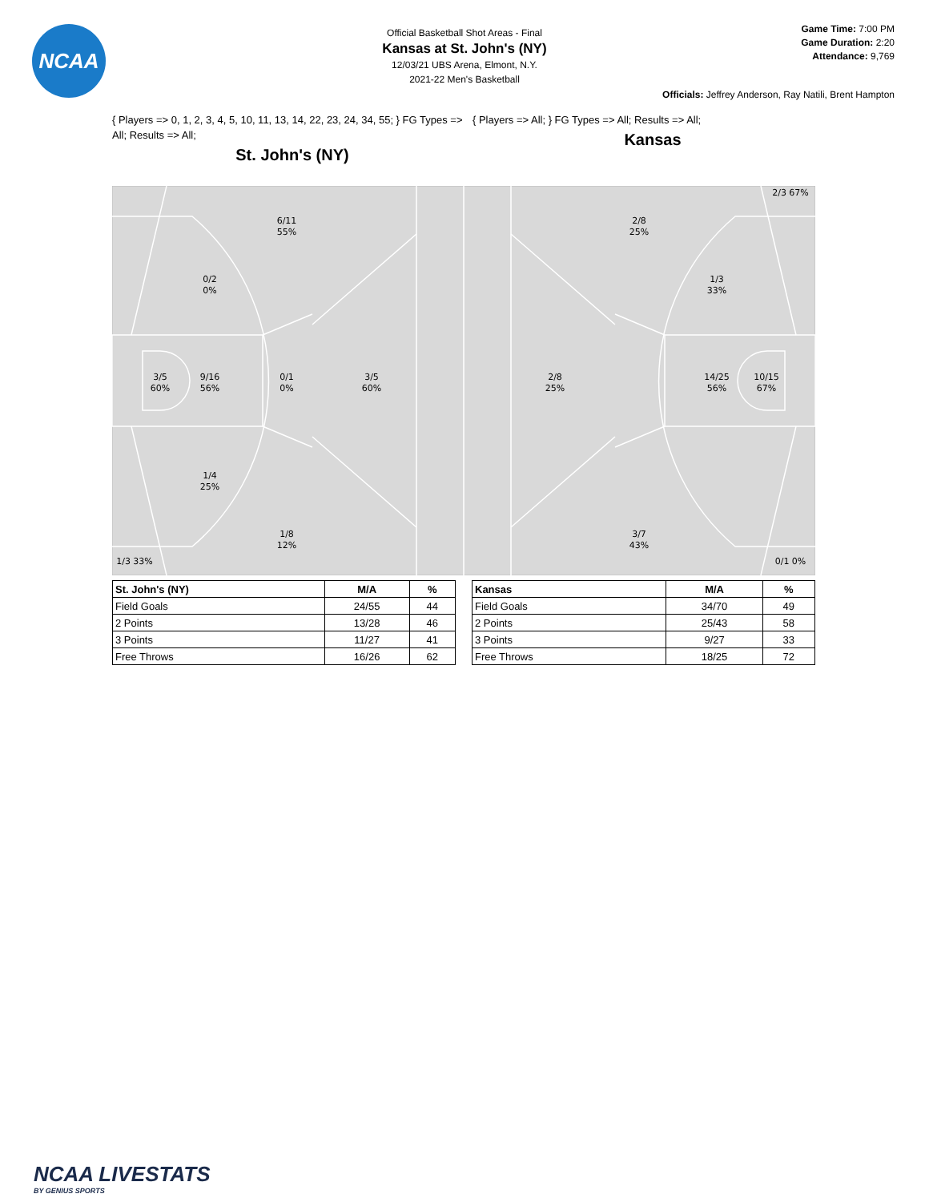NCAA
Official Basketball Shot Areas - Final
Kansas at St. John's (NY)
12/03/21 UBS Arena, Elmont, N.Y.
2021-22 Men's Basketball
Game Time: 7:00 PM
Game Duration: 2:20
Attendance: 9,769
Officials: Jeffrey Anderson, Ray Natili, Brent Hampton
{ Players => 0, 1, 2, 3, 4, 5, 10, 11, 13, 14, 22, 23, 24, 34, 55; } FG Types => All; Results => All;
St. John's (NY)
{ Players => All; } FG Types => All; Results => All;
Kansas
6/11
55%
0/2
0%
3/5
60%
9/16
56%
0/1
0%
3/5
60%
1/4
25%
1/8
12%
1/3 33%
2/3 67%
2/8
25%
1/3
33%
2/8
25%
14/25
56%
10/15
67%
3/7
43%
0/1 0%
| St. John's (NY) | M/A | % |
| --- | --- | --- |
| Field Goals | 24/55 | 44 |
| 2 Points | 13/28 | 46 |
| 3 Points | 11/27 | 41 |
| Free Throws | 16/26 | 62 |
| Kansas | M/A | % |
| --- | --- | --- |
| Field Goals | 34/70 | 49 |
| 2 Points | 25/43 | 58 |
| 3 Points | 9/27 | 33 |
| Free Throws | 18/25 | 72 |
NCAA LIVESTATS
BY GENIUS SPORTS